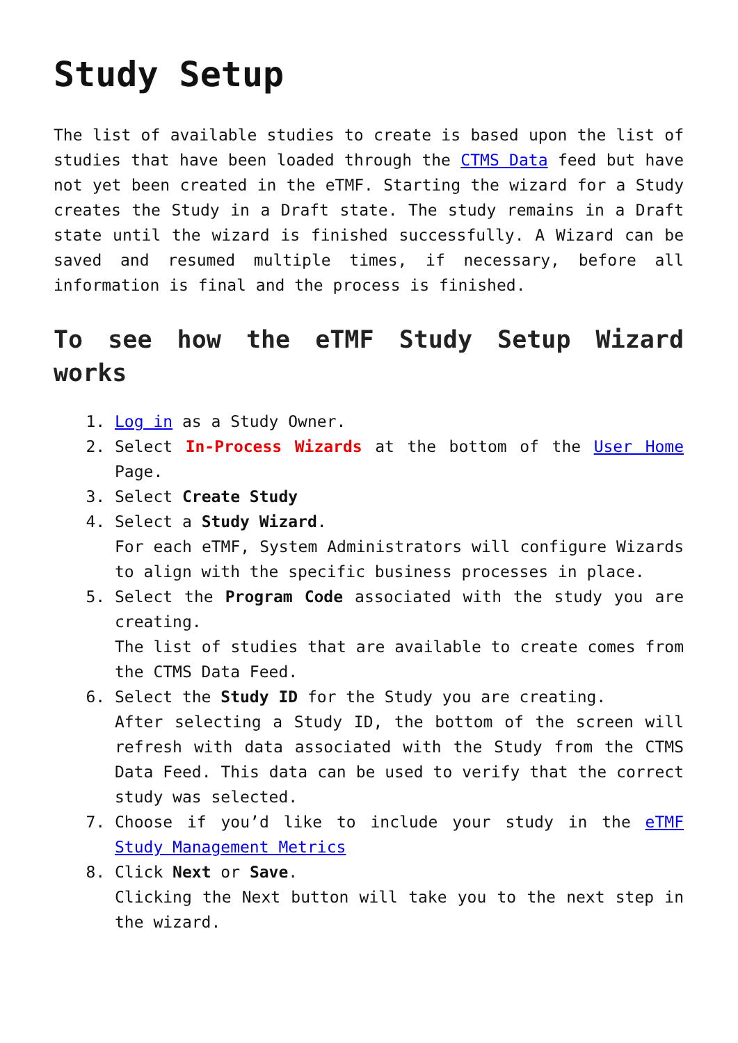Study Setup
The list of available studies to create is based upon the list of studies that have been loaded through the CTMS Data feed but have not yet been created in the eTMF. Starting the wizard for a Study creates the Study in a Draft state. The study remains in a Draft state until the wizard is finished successfully. A Wizard can be saved and resumed multiple times, if necessary, before all information is final and the process is finished.
To see how the eTMF Study Setup Wizard works
1. Log in as a Study Owner.
2. Select In-Process Wizards at the bottom of the User Home Page.
3. Select Create Study
4. Select a Study Wizard.
For each eTMF, System Administrators will configure Wizards to align with the specific business processes in place.
5. Select the Program Code associated with the study you are creating.
The list of studies that are available to create comes from the CTMS Data Feed.
6. Select the Study ID for the Study you are creating.
After selecting a Study ID, the bottom of the screen will refresh with data associated with the Study from the CTMS Data Feed. This data can be used to verify that the correct study was selected.
7. Choose if you’d like to include your study in the eTMF Study Management Metrics
8. Click Next or Save.
Clicking the Next button will take you to the next step in the wizard.